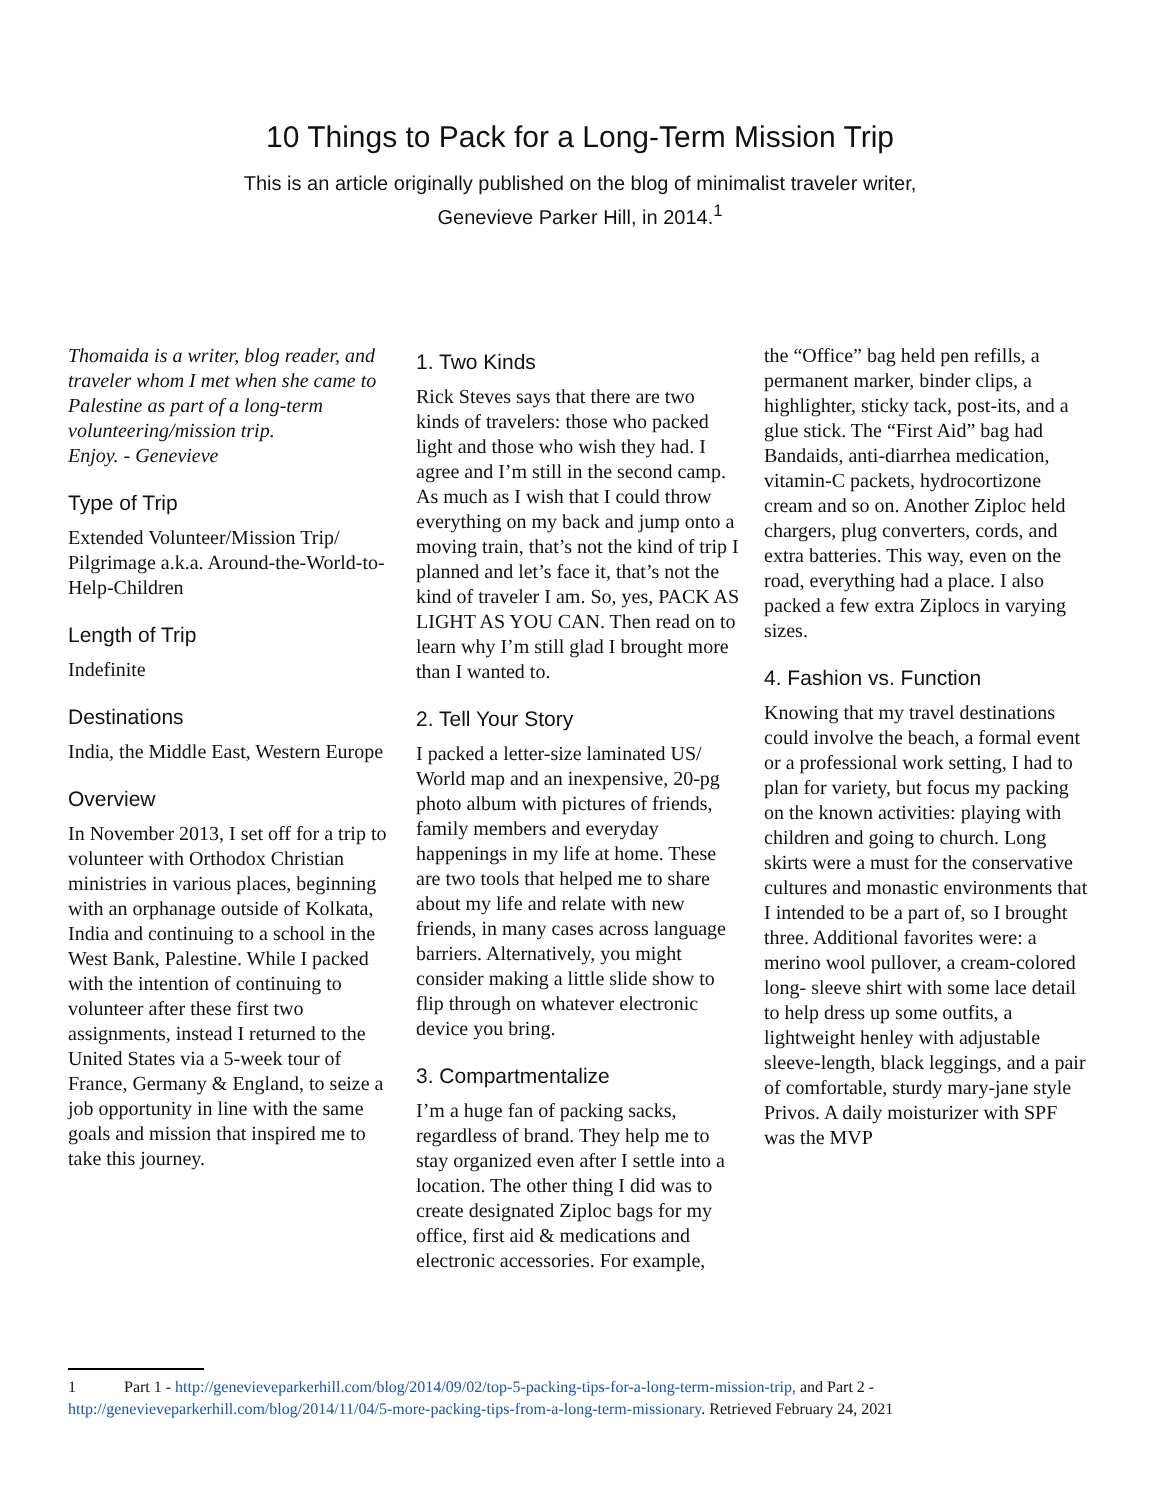10 Things to Pack for a Long-Term Mission Trip
This is an article originally published on the blog of minimalist traveler writer,
Genevieve Parker Hill, in 2014.<sup>1</sup>
Thomaida is a writer, blog reader, and traveler whom I met when she came to Palestine as part of a long-term volunteering/mission trip.
Enjoy. - Genevieve
Type of Trip
Extended Volunteer/Mission Trip/ Pilgrimage a.k.a. Around-the-World-to-Help-Children
Length of Trip
Indefinite
Destinations
India, the Middle East, Western Europe
Overview
In November 2013, I set off for a trip to volunteer with Orthodox Christian ministries in various places, beginning with an orphanage outside of Kolkata, India and continuing to a school in the West Bank, Palestine. While I packed with the intention of continuing to volunteer after these first two assignments, instead I returned to the United States via a 5-week tour of France, Germany & England, to seize a job opportunity in line with the same goals and mission that inspired me to take this journey.
1. Two Kinds
Rick Steves says that there are two kinds of travelers: those who packed light and those who wish they had. I agree and I’m still in the second camp. As much as I wish that I could throw everything on my back and jump onto a moving train, that’s not the kind of trip I planned and let’s face it, that’s not the kind of traveler I am. So, yes, PACK AS LIGHT AS YOU CAN. Then read on to learn why I’m still glad I brought more than I wanted to.
2. Tell Your Story
I packed a letter-size laminated US/ World map and an inexpensive, 20-pg photo album with pictures of friends, family members and everyday happenings in my life at home. These are two tools that helped me to share about my life and relate with new friends, in many cases across language barriers. Alternatively, you might consider making a little slide show to flip through on whatever electronic device you bring.
3. Compartmentalize
I’m a huge fan of packing sacks, regardless of brand. They help me to stay organized even after I settle into a location. The other thing I did was to create designated Ziploc bags for my office, first aid & medications and electronic accessories. For example,
the “Office” bag held pen refills, a permanent marker, binder clips, a highlighter, sticky tack, post-its, and a glue stick. The “First Aid” bag had Bandaids, anti-diarrhea medication, vitamin-C packets, hydrocortizone cream and so on. Another Ziploc held chargers, plug converters, cords, and extra batteries. This way, even on the road, everything had a place. I also packed a few extra Ziplocs in varying sizes.
4. Fashion vs. Function
Knowing that my travel destinations could involve the beach, a formal event or a professional work setting, I had to plan for variety, but focus my packing on the known activities: playing with children and going to church. Long skirts were a must for the conservative cultures and monastic environments that I intended to be a part of, so I brought three. Additional favorites were: a merino wool pullover, a cream-colored long- sleeve shirt with some lace detail to help dress up some outfits, a lightweight henley with adjustable sleeve-length, black leggings, and a pair of comfortable, sturdy mary-jane style Privos. A daily moisturizer with SPF was the MVP
1 Part 1 - http://genevieveparkerhill.com/blog/2014/09/02/top-5-packing-tips-for-a-long-term-mission-trip, and Part 2 - http://genevieveparkerhill.com/blog/2014/11/04/5-more-packing-tips-from-a-long-term-missionary. Retrieved February 24, 2021